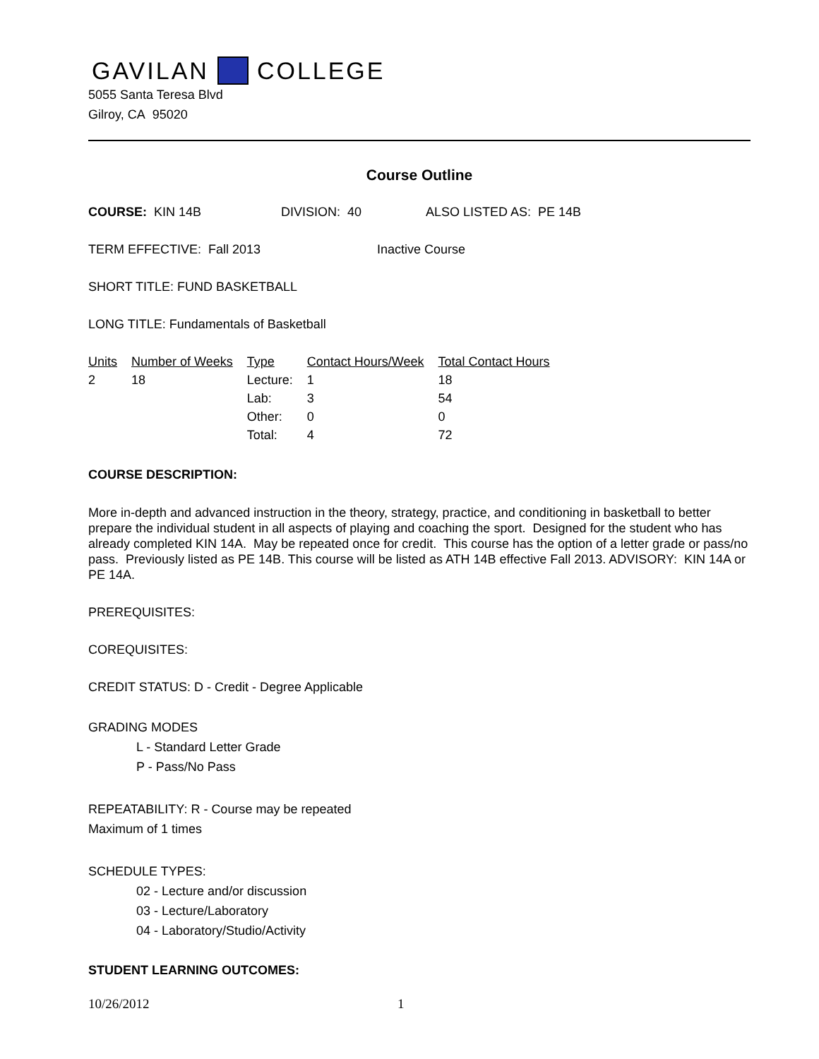GAVILAN COLLEGE
5055 Santa Teresa Blvd
Gilroy, CA 95020
Course Outline
COURSE: KIN 14B DIVISION: 40 ALSO LISTED AS: PE 14B
TERM EFFECTIVE: Fall 2013 Inactive Course
SHORT TITLE: FUND BASKETBALL
LONG TITLE: Fundamentals of Basketball
| Units | Number of Weeks | Type | Contact Hours/Week | Total Contact Hours |
| --- | --- | --- | --- | --- |
| 2 | 18 | Lecture: | 1 | 18 |
| | | Lab: | 3 | 54 |
| | | Other: | 0 | 0 |
| | | Total: | 4 | 72 |
COURSE DESCRIPTION:
More in-depth and advanced instruction in the theory, strategy, practice, and conditioning in basketball to better prepare the individual student in all aspects of playing and coaching the sport. Designed for the student who has already completed KIN 14A. May be repeated once for credit. This course has the option of a letter grade or pass/no pass. Previously listed as PE 14B. This course will be listed as ATH 14B effective Fall 2013. ADVISORY: KIN 14A or PE 14A.
PREREQUISITES:
COREQUISITES:
CREDIT STATUS: D - Credit - Degree Applicable
GRADING MODES
L - Standard Letter Grade
P - Pass/No Pass
REPEATABILITY: R - Course may be repeated
Maximum of 1 times
SCHEDULE TYPES:
02 - Lecture and/or discussion
03 - Lecture/Laboratory
04 - Laboratory/Studio/Activity
STUDENT LEARNING OUTCOMES:
10/26/2012 1